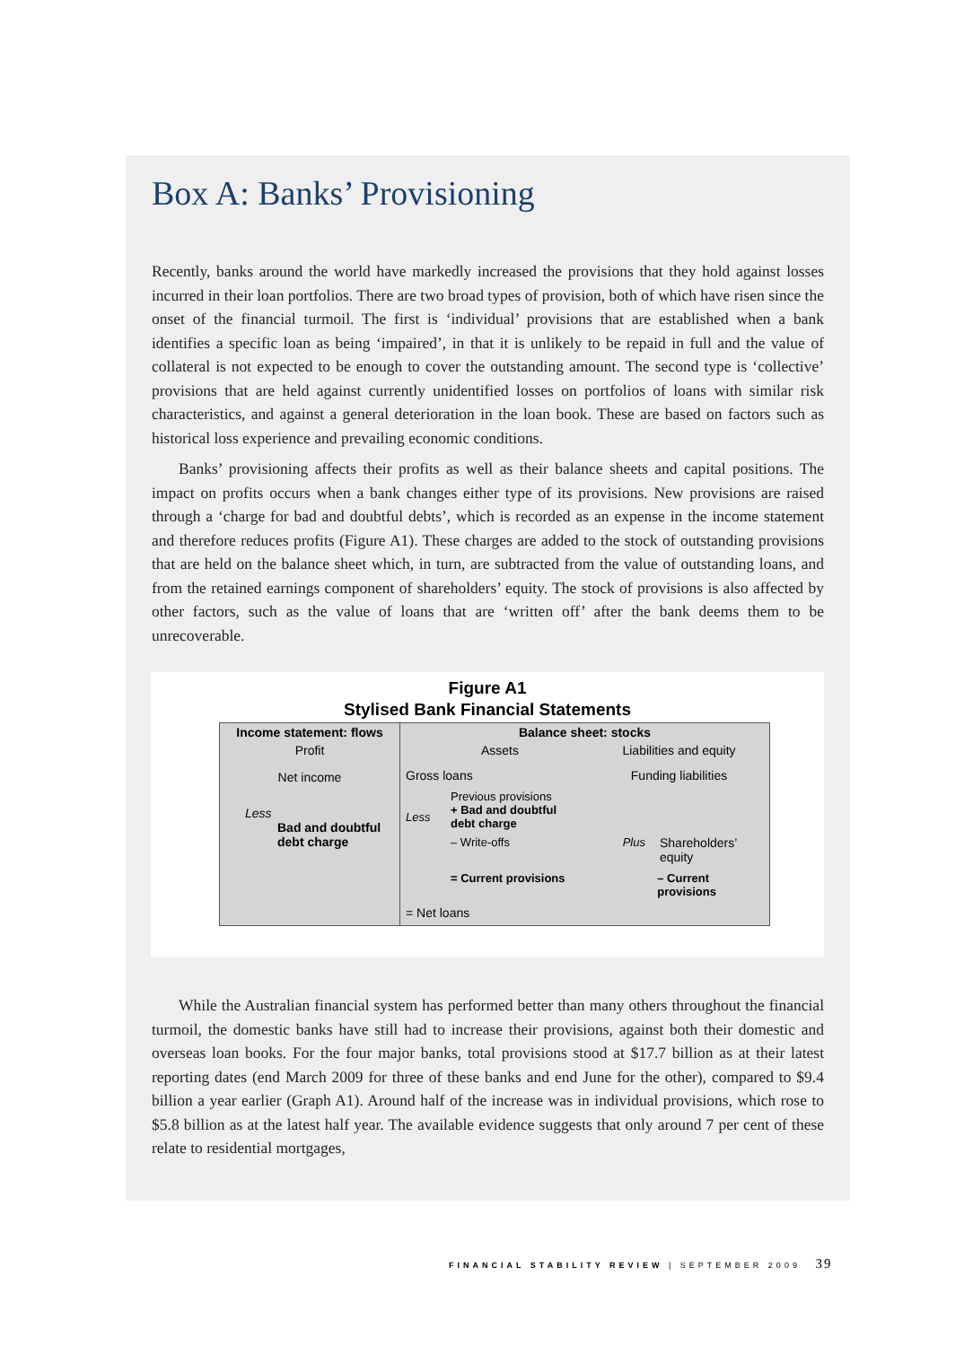Box A: Banks’ Provisioning
Recently, banks around the world have markedly increased the provisions that they hold against losses incurred in their loan portfolios. There are two broad types of provision, both of which have risen since the onset of the financial turmoil. The first is ‘individual’ provisions that are established when a bank identifies a specific loan as being ‘impaired’, in that it is unlikely to be repaid in full and the value of collateral is not expected to be enough to cover the outstanding amount. The second type is ‘collective’ provisions that are held against currently unidentified losses on portfolios of loans with similar risk characteristics, and against a general deterioration in the loan book. These are based on factors such as historical loss experience and prevailing economic conditions.
Banks’ provisioning affects their profits as well as their balance sheets and capital positions. The impact on profits occurs when a bank changes either type of its provisions. New provisions are raised through a ‘charge for bad and doubtful debts’, which is recorded as an expense in the income statement and therefore reduces profits (Figure A1). These charges are added to the stock of outstanding provisions that are held on the balance sheet which, in turn, are subtracted from the value of outstanding loans, and from the retained earnings component of shareholders’ equity. The stock of provisions is also affected by other factors, such as the value of loans that are ‘written off’ after the bank deems them to be unrecoverable.
Figure A1
Stylised Bank Financial Statements
Income statement: flows
Profit
Net income
Less
Bad and doubtful
debt charge
Balance sheet: stocks
Assets Liabilities and equity
Gross loans Funding liabilities
Previous provisions
Less
+ Bad and doubtful
debt charge
– Write-offs Plus Shareholders’ equity
= Current provisions – Current provisions
= Net loans
While the Australian financial system has performed better than many others throughout the financial turmoil, the domestic banks have still had to increase their provisions, against both their domestic and overseas loan books. For the four major banks, total provisions stood at $17.7 billion as at their latest reporting dates (end March 2009 for three of these banks and end June for the other), compared to $9.4 billion a year earlier (Graph A1). Around half of the increase was in individual provisions, which rose to $5.8 billion as at the latest half year. The available evidence suggests that only around 7 per cent of these relate to residential mortgages,
FINANCIAL STABILITY REVIEW | SEPTEMBER 2009 39